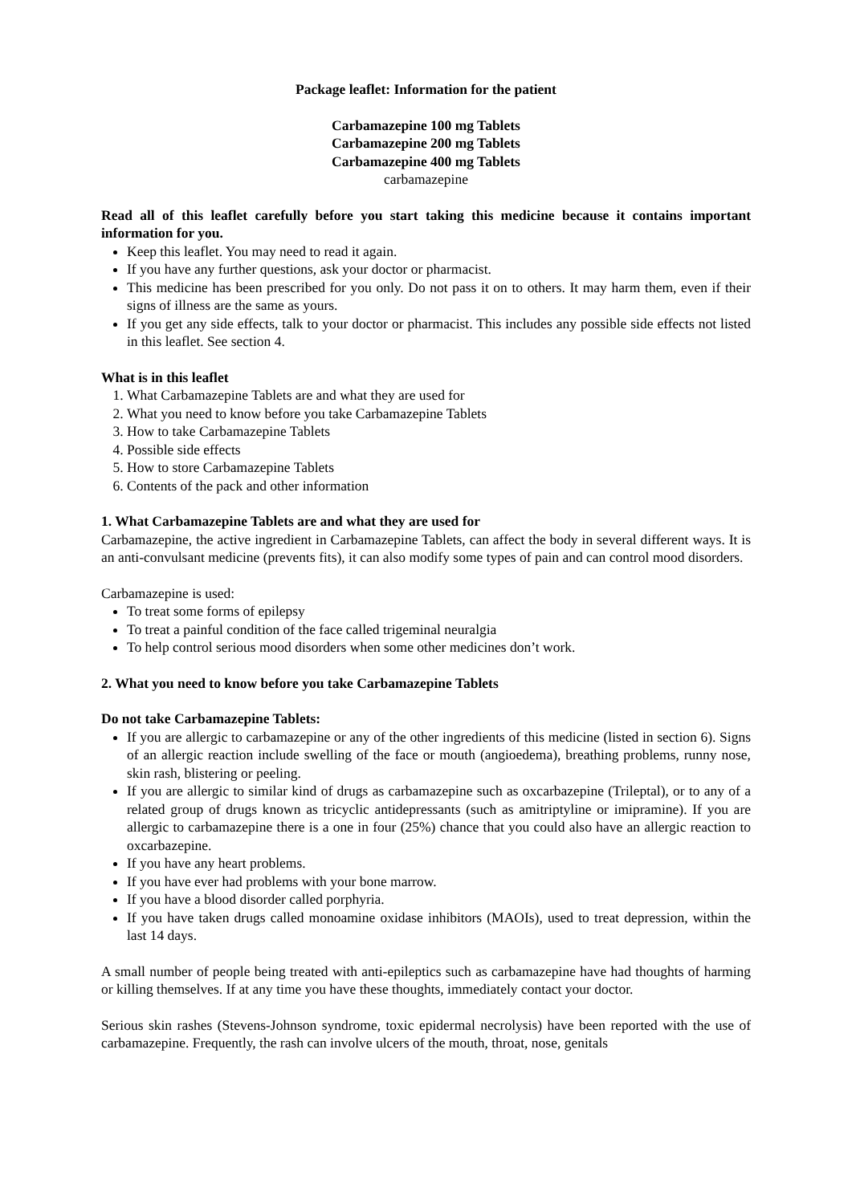Package leaflet: Information for the patient
Carbamazepine 100 mg Tablets
Carbamazepine 200 mg Tablets
Carbamazepine 400 mg Tablets
carbamazepine
Read all of this leaflet carefully before you start taking this medicine because it contains important information for you.
Keep this leaflet. You may need to read it again.
If you have any further questions, ask your doctor or pharmacist.
This medicine has been prescribed for you only. Do not pass it on to others. It may harm them, even if their signs of illness are the same as yours.
If you get any side effects, talk to your doctor or pharmacist. This includes any possible side effects not listed in this leaflet. See section 4.
What is in this leaflet
1. What Carbamazepine Tablets are and what they are used for
2. What you need to know before you take Carbamazepine Tablets
3. How to take Carbamazepine Tablets
4. Possible side effects
5. How to store Carbamazepine Tablets
6. Contents of the pack and other information
1. What Carbamazepine Tablets are and what they are used for
Carbamazepine, the active ingredient in Carbamazepine Tablets, can affect the body in several different ways. It is an anti-convulsant medicine (prevents fits), it can also modify some types of pain and can control mood disorders.
Carbamazepine is used:
To treat some forms of epilepsy
To treat a painful condition of the face called trigeminal neuralgia
To help control serious mood disorders when some other medicines don’t work.
2. What you need to know before you take Carbamazepine Tablets
Do not take Carbamazepine Tablets:
If you are allergic to carbamazepine or any of the other ingredients of this medicine (listed in section 6). Signs of an allergic reaction include swelling of the face or mouth (angioedema), breathing problems, runny nose, skin rash, blistering or peeling.
If you are allergic to similar kind of drugs as carbamazepine such as oxcarbazepine (Trileptal), or to any of a related group of drugs known as tricyclic antidepressants (such as amitriptyline or imipramine). If you are allergic to carbamazepine there is a one in four (25%) chance that you could also have an allergic reaction to oxcarbazepine.
If you have any heart problems.
If you have ever had problems with your bone marrow.
If you have a blood disorder called porphyria.
If you have taken drugs called monoamine oxidase inhibitors (MAOIs), used to treat depression, within the last 14 days.
A small number of people being treated with anti-epileptics such as carbamazepine have had thoughts of harming or killing themselves. If at any time you have these thoughts, immediately contact your doctor.
Serious skin rashes (Stevens-Johnson syndrome, toxic epidermal necrolysis) have been reported with the use of carbamazepine. Frequently, the rash can involve ulcers of the mouth, throat, nose, genitals